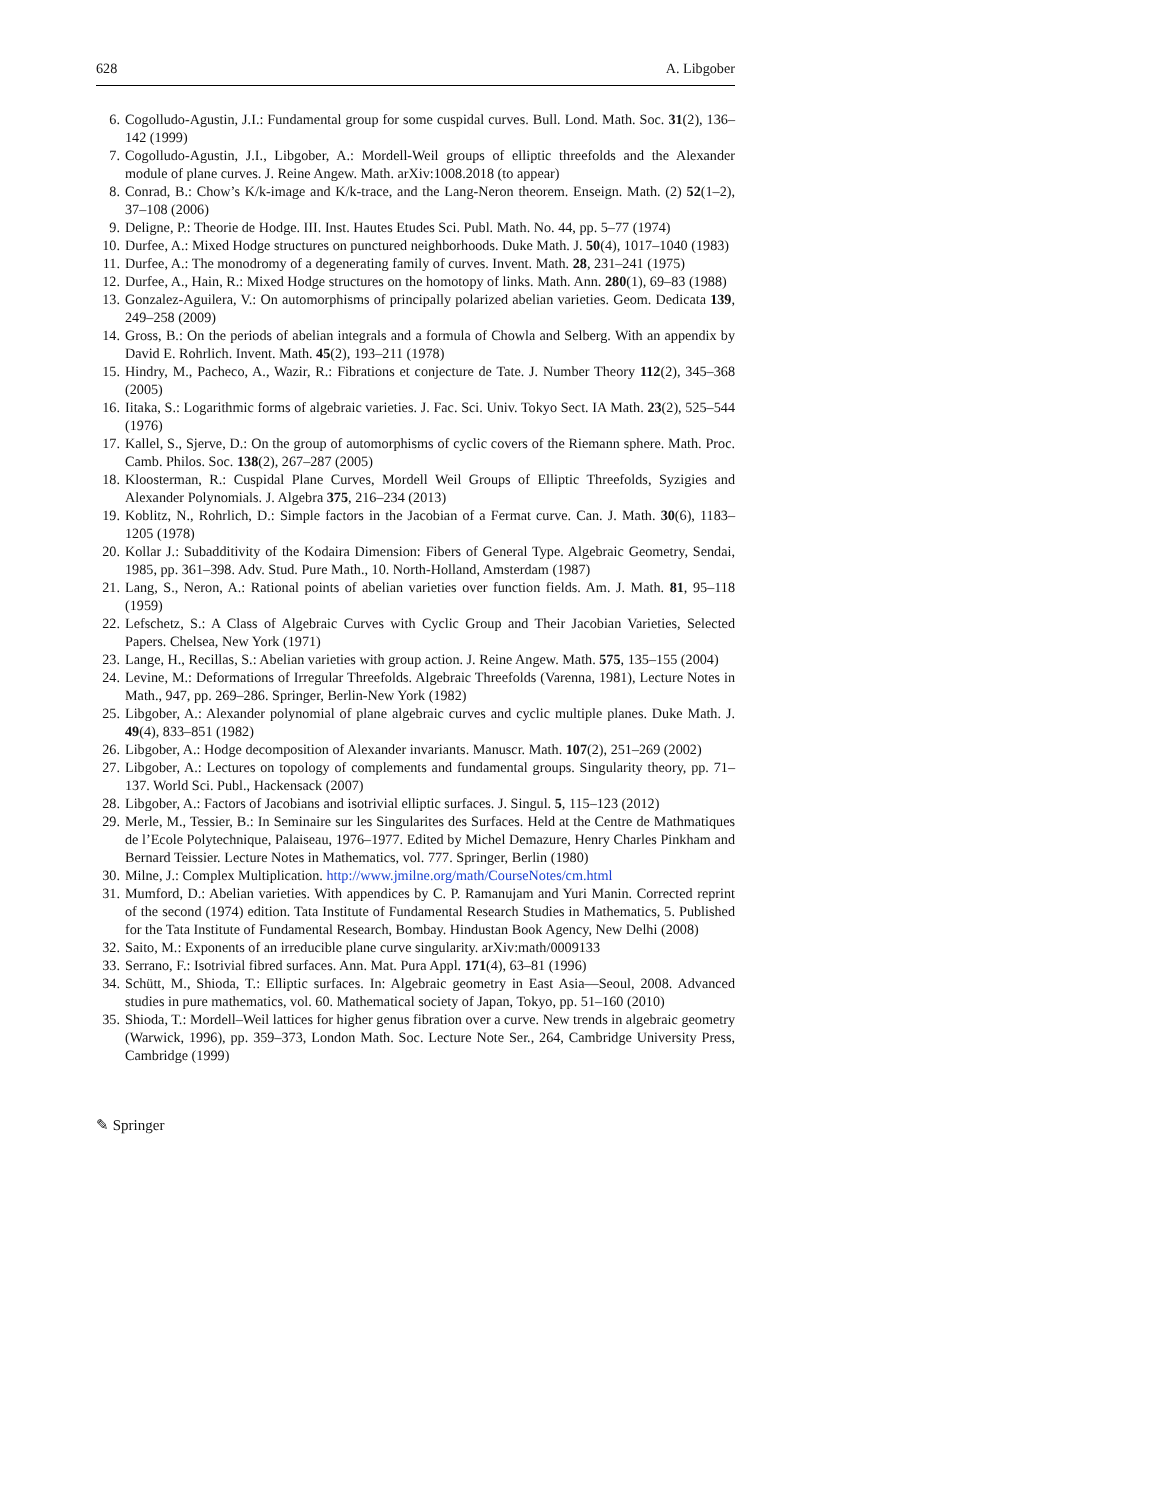628 A. Libgober
6. Cogolludo-Agustin, J.I.: Fundamental group for some cuspidal curves. Bull. Lond. Math. Soc. 31(2), 136–142 (1999)
7. Cogolludo-Agustin, J.I., Libgober, A.: Mordell-Weil groups of elliptic threefolds and the Alexander module of plane curves. J. Reine Angew. Math. arXiv:1008.2018 (to appear)
8. Conrad, B.: Chow’s K/k-image and K/k-trace, and the Lang-Neron theorem. Enseign. Math. (2) 52(1–2), 37–108 (2006)
9. Deligne, P.: Theorie de Hodge. III. Inst. Hautes Etudes Sci. Publ. Math. No. 44, pp. 5–77 (1974)
10. Durfee, A.: Mixed Hodge structures on punctured neighborhoods. Duke Math. J. 50(4), 1017–1040 (1983)
11. Durfee, A.: The monodromy of a degenerating family of curves. Invent. Math. 28, 231–241 (1975)
12. Durfee, A., Hain, R.: Mixed Hodge structures on the homotopy of links. Math. Ann. 280(1), 69–83 (1988)
13. Gonzalez-Aguilera, V.: On automorphisms of principally polarized abelian varieties. Geom. Dedicata 139, 249–258 (2009)
14. Gross, B.: On the periods of abelian integrals and a formula of Chowla and Selberg. With an appendix by David E. Rohrlich. Invent. Math. 45(2), 193–211 (1978)
15. Hindry, M., Pacheco, A., Wazir, R.: Fibrations et conjecture de Tate. J. Number Theory 112(2), 345–368 (2005)
16. Iitaka, S.: Logarithmic forms of algebraic varieties. J. Fac. Sci. Univ. Tokyo Sect. IA Math. 23(2), 525–544 (1976)
17. Kallel, S., Sjerve, D.: On the group of automorphisms of cyclic covers of the Riemann sphere. Math. Proc. Camb. Philos. Soc. 138(2), 267–287 (2005)
18. Kloosterman, R.: Cuspidal Plane Curves, Mordell Weil Groups of Elliptic Threefolds, Syzigies and Alexander Polynomials. J. Algebra 375, 216–234 (2013)
19. Koblitz, N., Rohrlich, D.: Simple factors in the Jacobian of a Fermat curve. Can. J. Math. 30(6), 1183–1205 (1978)
20. Kollar J.: Subadditivity of the Kodaira Dimension: Fibers of General Type. Algebraic Geometry, Sendai, 1985, pp. 361–398. Adv. Stud. Pure Math., 10. North-Holland, Amsterdam (1987)
21. Lang, S., Neron, A.: Rational points of abelian varieties over function fields. Am. J. Math. 81, 95–118 (1959)
22. Lefschetz, S.: A Class of Algebraic Curves with Cyclic Group and Their Jacobian Varieties, Selected Papers. Chelsea, New York (1971)
23. Lange, H., Recillas, S.: Abelian varieties with group action. J. Reine Angew. Math. 575, 135–155 (2004)
24. Levine, M.: Deformations of Irregular Threefolds. Algebraic Threefolds (Varenna, 1981), Lecture Notes in Math., 947, pp. 269–286. Springer, Berlin-New York (1982)
25. Libgober, A.: Alexander polynomial of plane algebraic curves and cyclic multiple planes. Duke Math. J. 49(4), 833–851 (1982)
26. Libgober, A.: Hodge decomposition of Alexander invariants. Manuscr. Math. 107(2), 251–269 (2002)
27. Libgober, A.: Lectures on topology of complements and fundamental groups. Singularity theory, pp. 71–137. World Sci. Publ., Hackensack (2007)
28. Libgober, A.: Factors of Jacobians and isotrivial elliptic surfaces. J. Singul. 5, 115–123 (2012)
29. Merle, M., Tessier, B.: In Seminaire sur les Singularites des Surfaces. Held at the Centre de Mathmatiques de l’Ecole Polytechnique, Palaiseau, 1976–1977. Edited by Michel Demazure, Henry Charles Pinkham and Bernard Teissier. Lecture Notes in Mathematics, vol. 777. Springer, Berlin (1980)
30. Milne, J.: Complex Multiplication. http://www.jmilne.org/math/CourseNotes/cm.html
31. Mumford, D.: Abelian varieties. With appendices by C. P. Ramanujam and Yuri Manin. Corrected reprint of the second (1974) edition. Tata Institute of Fundamental Research Studies in Mathematics, 5. Published for the Tata Institute of Fundamental Research, Bombay. Hindustan Book Agency, New Delhi (2008)
32. Saito, M.: Exponents of an irreducible plane curve singularity. arXiv:math/0009133
33. Serrano, F.: Isotrivial fibred surfaces. Ann. Mat. Pura Appl. 171(4), 63–81 (1996)
34. Schütt, M., Shioda, T.: Elliptic surfaces. In: Algebraic geometry in East Asia—Seoul, 2008. Advanced studies in pure mathematics, vol. 60. Mathematical society of Japan, Tokyo, pp. 51–160 (2010)
35. Shioda, T.: Mordell–Weil lattices for higher genus fibration over a curve. New trends in algebraic geometry (Warwick, 1996), pp. 359–373, London Math. Soc. Lecture Note Ser., 264, Cambridge University Press, Cambridge (1999)
✎ Springer